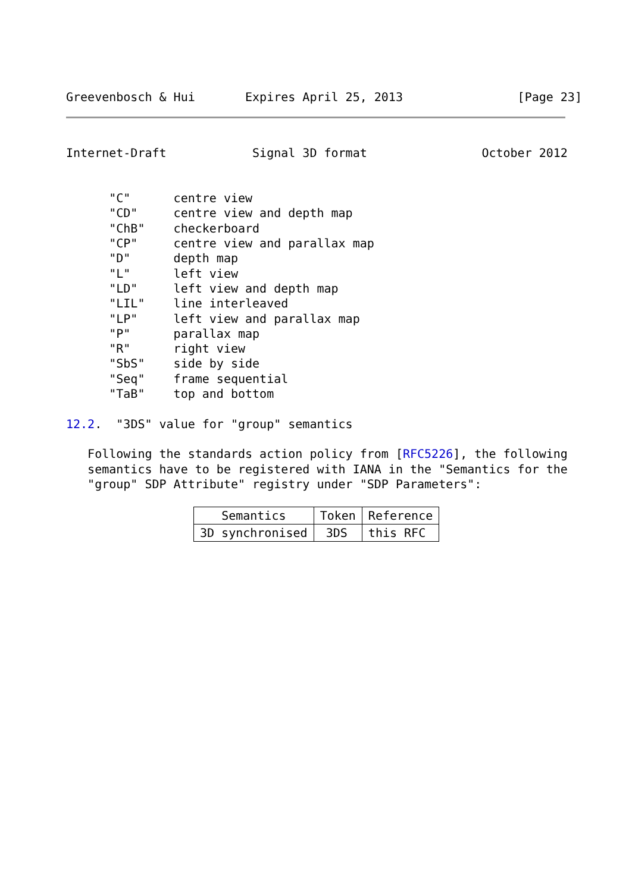Greevenbosch & Hui       Expires April 25, 2013                [Page 23]
Internet-Draft            Signal 3D format                October 2012


      "C"      centre view
      "CD"     centre view and depth map
      "ChB"    checkerboard
      "CP"     centre view and parallax map
      "D"      depth map
      "L"      left view
      "LD"     left view and depth map
      "LIL"    line interleaved
      "LP"     left view and parallax map
      "P"      parallax map
      "R"      right view
      "SbS"    side by side
      "Seq"    frame sequential
      "TaB"    top and bottom

12.2.  "3DS" value for "group" semantics

   Following the standards action policy from [RFC5226], the following
   semantics have to be registered with IANA in the "Semantics for the
   "group" SDP Attribute" registry under "SDP Parameters":
| Semantics | Token | Reference |
| --- | --- | --- |
| 3D synchronised | 3DS | this RFC |